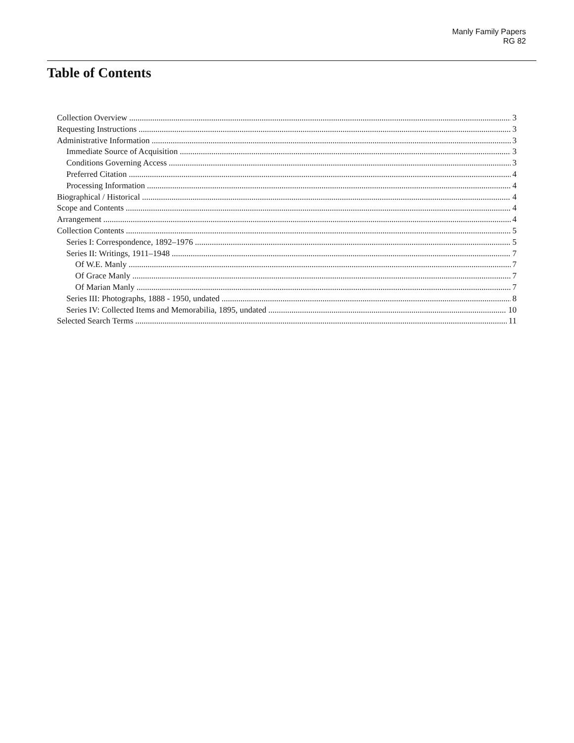Manly Family Papers
RG 82
Table of Contents
Collection Overview 3
Requesting Instructions 3
Administrative Information 3
Immediate Source of Acquisition 3
Conditions Governing Access 3
Preferred Citation 4
Processing Information 4
Biographical / Historical 4
Scope and Contents 4
Arrangement 4
Collection Contents 5
Series I: Correspondence, 1892–1976 5
Series II: Writings, 1911–1948 7
Of W.E. Manly 7
Of Grace Manly 7
Of Marian Manly 7
Series III: Photographs, 1888 - 1950, undated 8
Series IV: Collected Items and Memorabilia, 1895, undated 10
Selected Search Terms 11